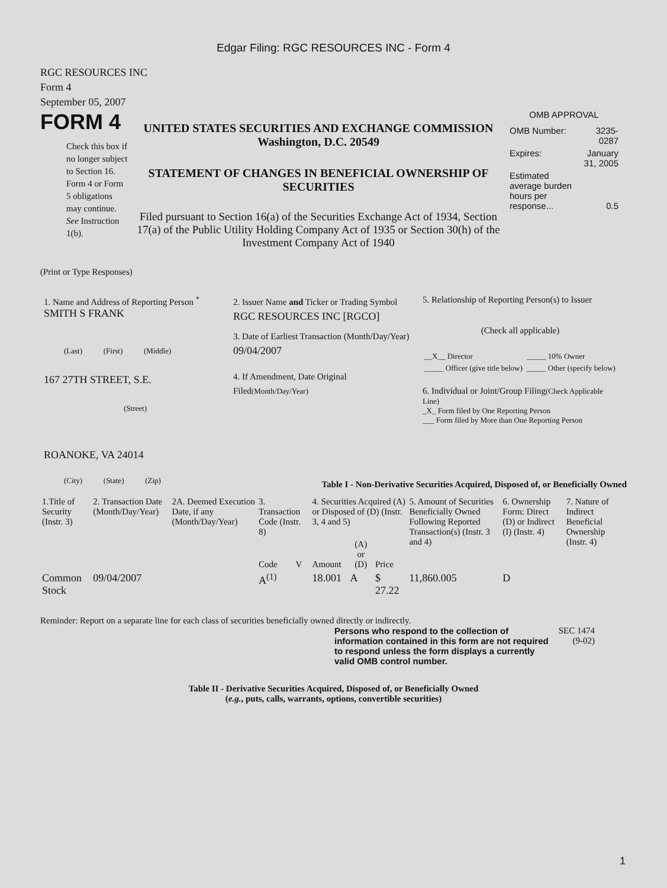Edgar Filing: RGC RESOURCES INC - Form 4
RGC RESOURCES INC
Form 4
September 05, 2007
FORM 4
Check this box if no longer subject to Section 16. Form 4 or Form 5 obligations may continue. See Instruction 1(b).
UNITED STATES SECURITIES AND EXCHANGE COMMISSION
Washington, D.C. 20549
STATEMENT OF CHANGES IN BENEFICIAL OWNERSHIP OF SECURITIES
Filed pursuant to Section 16(a) of the Securities Exchange Act of 1934, Section 17(a) of the Public Utility Holding Company Act of 1935 or Section 30(h) of the Investment Company Act of 1940
OMB APPROVAL
| OMB Number: | 3235-0287 |
| Expires: | January 31, 2005 |
| Estimated average burden hours per response... | 0.5 |
(Print or Type Responses)
1. Name and Address of Reporting Person <sup>*</sup>
SMITH S FRANK
(Last) (First) (Middle)
167 27TH STREET, S.E.
(Street)
ROANOKE, VA 24014
(City) (State) (Zip)
2. Issuer Name and Ticker or Trading Symbol
RGC RESOURCES INC [RGCO]
3. Date of Earliest Transaction (Month/Day/Year)
09/04/2007
4. If Amendment, Date Original Filed(Month/Day/Year)
5. Relationship of Reporting Person(s) to Issuer
(Check all applicable)
| __X__ Director | _____ 10% Owner |
| _____ Officer (give title below) | _____ Other (specify below) |
6. Individual or Joint/Group Filing(Check Applicable Line)
_X_ Form filed by One Reporting Person
___ Form filed by More than One Reporting Person
Table I - Non-Derivative Securities Acquired, Disposed of, or Beneficially Owned
| 1.Title of Security (Instr. 3) | 2. Transaction Date (Month/Day/Year) | 2A. Deemed Execution Date, if any (Month/Day/Year) | 3. Transaction Code (Instr. 8) | | 4. Securities Acquired (A) or Disposed of (D) (Instr. 3, 4 and 5) | | | 5. Amount of Securities Beneficially Owned Following Reported Transaction(s) (Instr. 3 and 4) | 6. Ownership Form: Direct (D) or Indirect (I) (Instr. 4) | 7. Nature of Indirect Beneficial Ownership (Instr. 4) |
| --- | --- | --- | --- | --- | --- | --- | --- | --- | --- | --- |
| | | | Code | V | Amount | (A) or (D) | Price | | | |
| Common Stock | 09/04/2007 | | A<sup>(1)</sup> | | 18.001 | A | $ 27.22 | 11,860.005 | D | |
Reminder: Report on a separate line for each class of securities beneficially owned directly or indirectly.
Persons who respond to the collection of information contained in this form are not required to respond unless the form displays a currently valid OMB control number.
SEC 1474 (9-02)
Table II - Derivative Securities Acquired, Disposed of, or Beneficially Owned
(e.g., puts, calls, warrants, options, convertible securities)
1